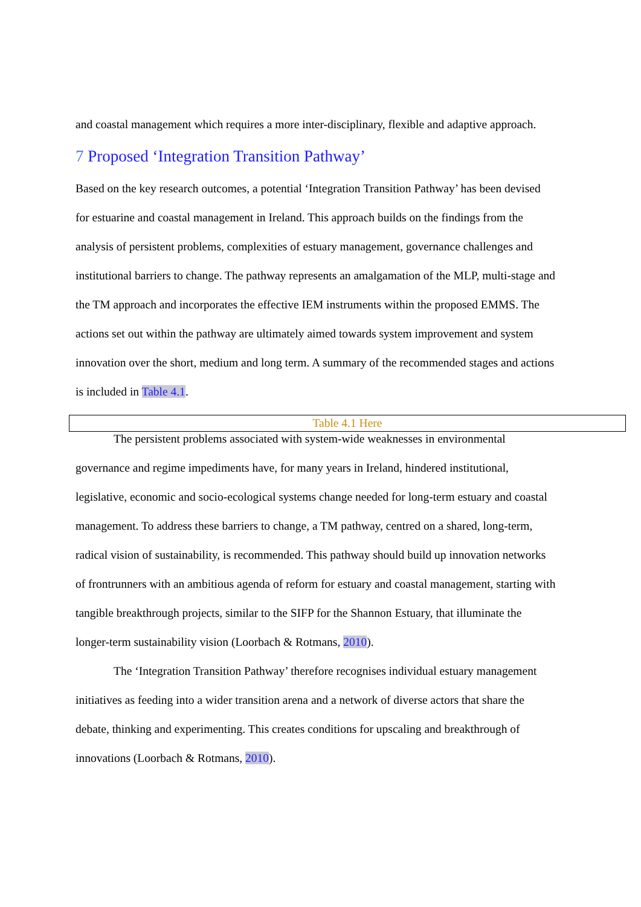and coastal management which requires a more inter-disciplinary, flexible and adaptive approach.
7 Proposed ‘Integration Transition Pathway’
Based on the key research outcomes, a potential ‘Integration Transition Pathway’ has been devised for estuarine and coastal management in Ireland. This approach builds on the findings from the analysis of persistent problems, complexities of estuary management, governance challenges and institutional barriers to change. The pathway represents an amalgamation of the MLP, multi-stage and the TM approach and incorporates the effective IEM instruments within the proposed EMMS. The actions set out within the pathway are ultimately aimed towards system improvement and system innovation over the short, medium and long term. A summary of the recommended stages and actions is included in Table 4.1.
Table 4.1 Here
The persistent problems associated with system-wide weaknesses in environmental governance and regime impediments have, for many years in Ireland, hindered institutional, legislative, economic and socio-ecological systems change needed for long-term estuary and coastal management. To address these barriers to change, a TM pathway, centred on a shared, long-term, radical vision of sustainability, is recommended. This pathway should build up innovation networks of frontrunners with an ambitious agenda of reform for estuary and coastal management, starting with tangible breakthrough projects, similar to the SIFP for the Shannon Estuary, that illuminate the longer-term sustainability vision (Loorbach & Rotmans, 2010).
The ‘Integration Transition Pathway’ therefore recognises individual estuary management initiatives as feeding into a wider transition arena and a network of diverse actors that share the debate, thinking and experimenting. This creates conditions for upscaling and breakthrough of innovations (Loorbach & Rotmans, 2010).